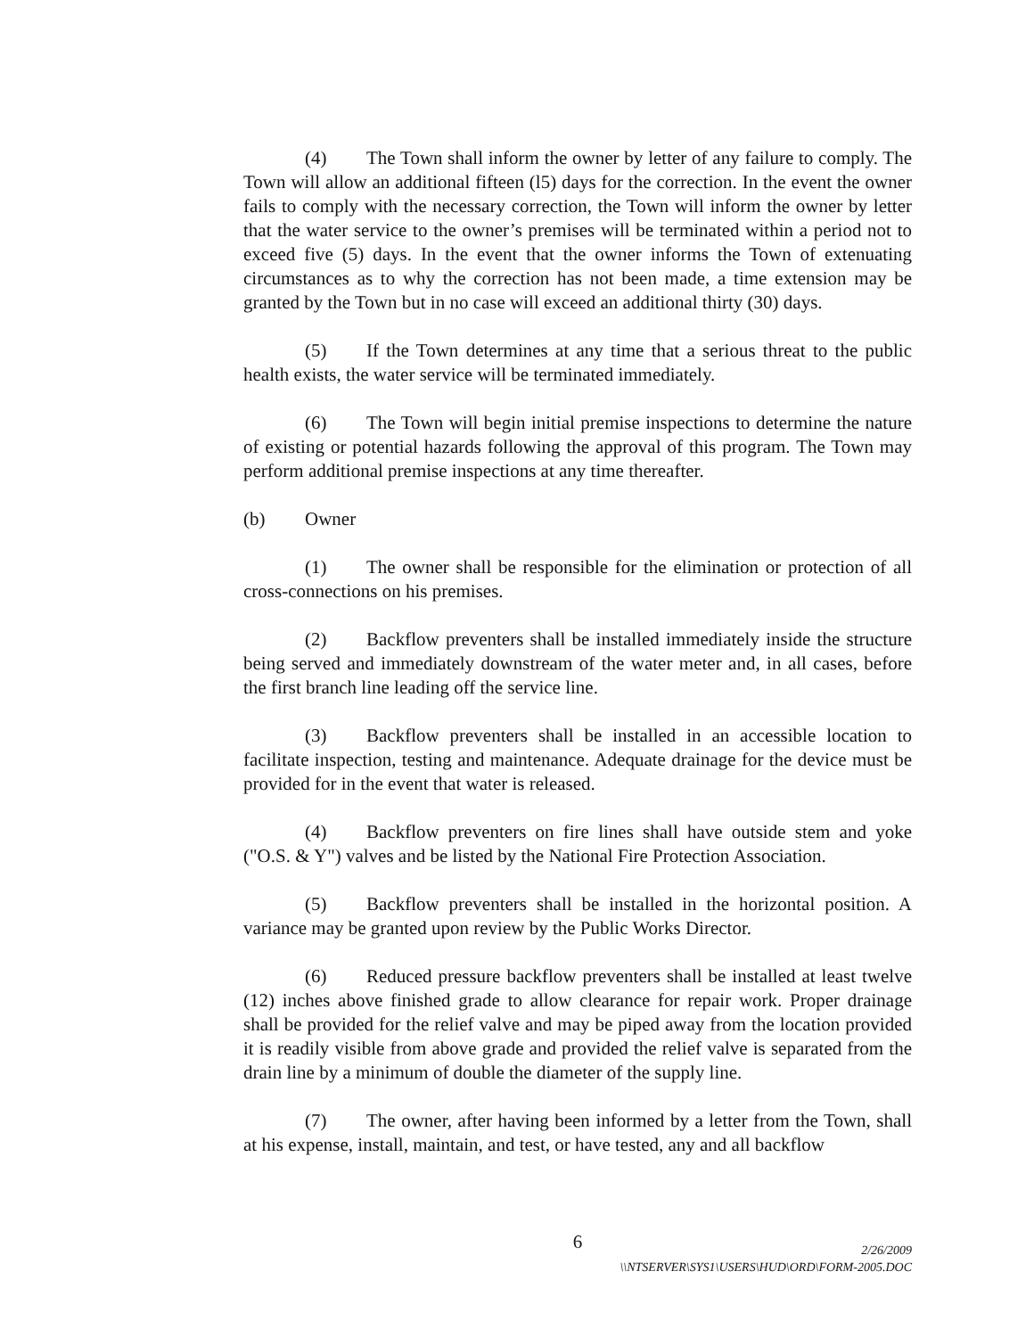(4) The Town shall inform the owner by letter of any failure to comply. The Town will allow an additional fifteen (l5) days for the correction. In the event the owner fails to comply with the necessary correction, the Town will inform the owner by letter that the water service to the owner’s premises will be terminated within a period not to exceed five (5) days. In the event that the owner informs the Town of extenuating circumstances as to why the correction has not been made, a time extension may be granted by the Town but in no case will exceed an additional thirty (30) days.
(5) If the Town determines at any time that a serious threat to the public health exists, the water service will be terminated immediately.
(6) The Town will begin initial premise inspections to determine the nature of existing or potential hazards following the approval of this program. The Town may perform additional premise inspections at any time thereafter.
(b) Owner
(1) The owner shall be responsible for the elimination or protection of all cross-connections on his premises.
(2) Backflow preventers shall be installed immediately inside the structure being served and immediately downstream of the water meter and, in all cases, before the first branch line leading off the service line.
(3) Backflow preventers shall be installed in an accessible location to facilitate inspection, testing and maintenance. Adequate drainage for the device must be provided for in the event that water is released.
(4) Backflow preventers on fire lines shall have outside stem and yoke ("O.S. & Y") valves and be listed by the National Fire Protection Association.
(5) Backflow preventers shall be installed in the horizontal position. A variance may be granted upon review by the Public Works Director.
(6) Reduced pressure backflow preventers shall be installed at least twelve (12) inches above finished grade to allow clearance for repair work. Proper drainage shall be provided for the relief valve and may be piped away from the location provided it is readily visible from above grade and provided the relief valve is separated from the drain line by a minimum of double the diameter of the supply line.
(7) The owner, after having been informed by a letter from the Town, shall at his expense, install, maintain, and test, or have tested, any and all backflow
6
2/26/2009
\\NTSERVER\SYS1\USERS\HUD\ORD\FORM-2005.DOC